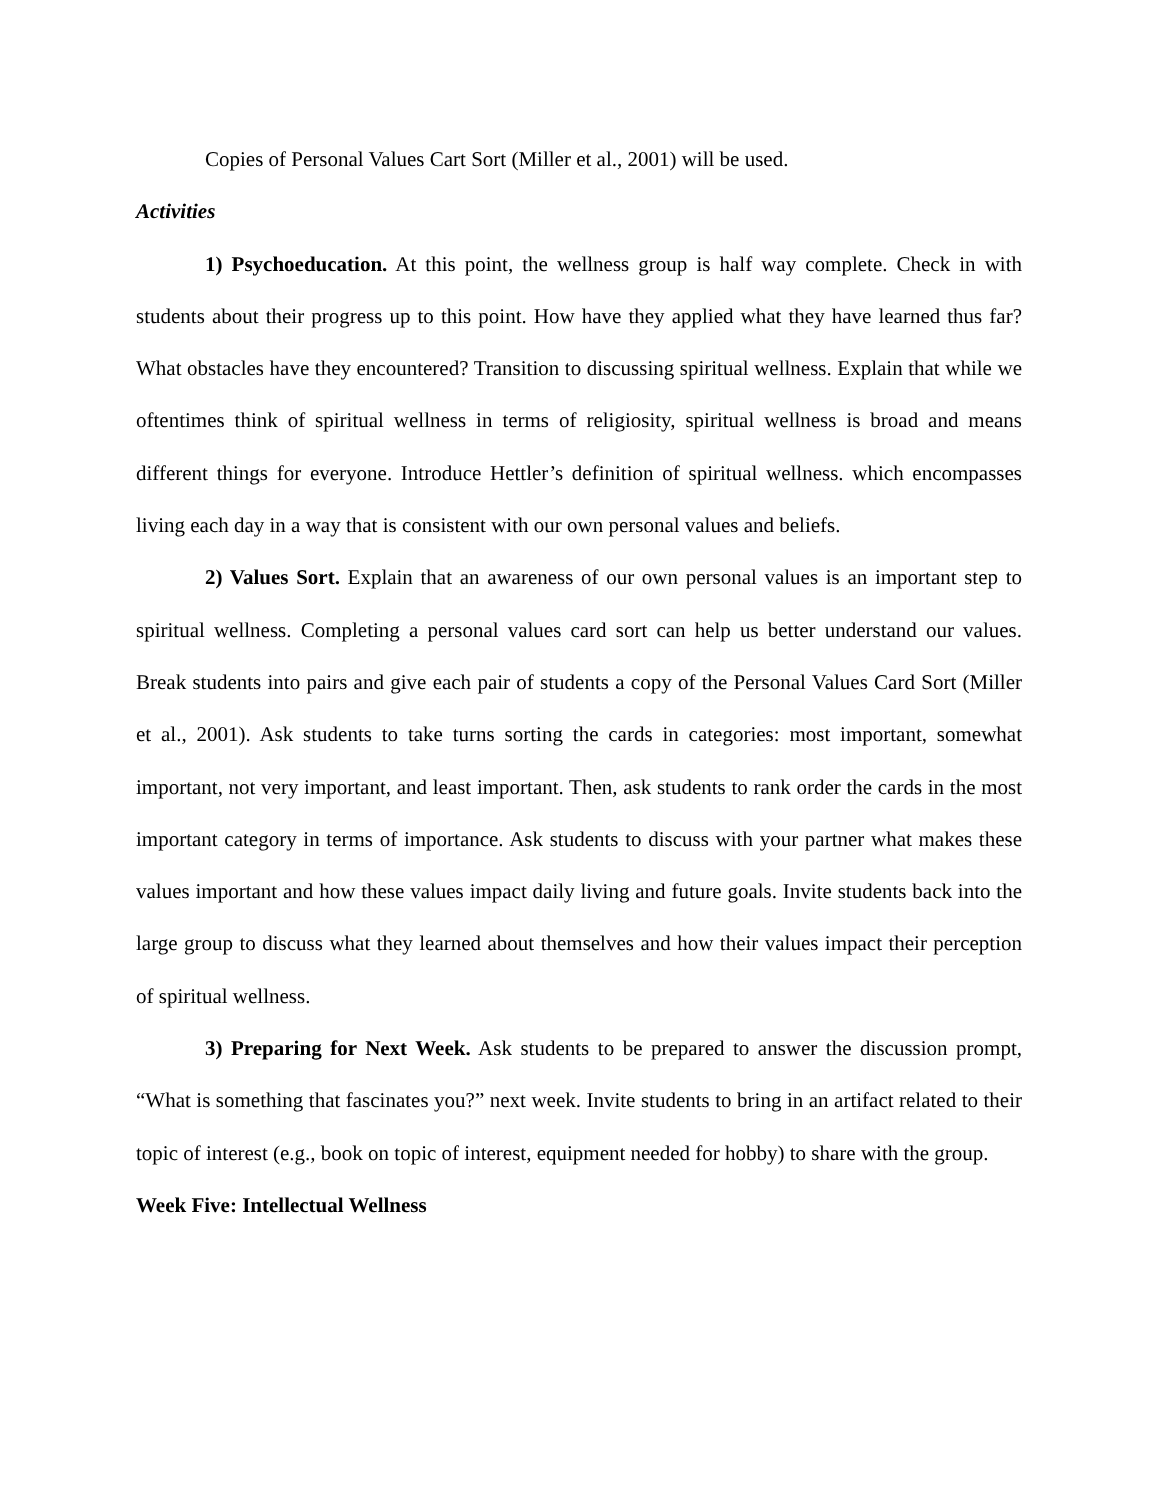Copies of Personal Values Cart Sort (Miller et al., 2001) will be used.
Activities
1) Psychoeducation. At this point, the wellness group is half way complete. Check in with students about their progress up to this point. How have they applied what they have learned thus far? What obstacles have they encountered? Transition to discussing spiritual wellness. Explain that while we oftentimes think of spiritual wellness in terms of religiosity, spiritual wellness is broad and means different things for everyone. Introduce Hettler’s definition of spiritual wellness. which encompasses living each day in a way that is consistent with our own personal values and beliefs.
2) Values Sort. Explain that an awareness of our own personal values is an important step to spiritual wellness. Completing a personal values card sort can help us better understand our values. Break students into pairs and give each pair of students a copy of the Personal Values Card Sort (Miller et al., 2001). Ask students to take turns sorting the cards in categories: most important, somewhat important, not very important, and least important. Then, ask students to rank order the cards in the most important category in terms of importance. Ask students to discuss with your partner what makes these values important and how these values impact daily living and future goals. Invite students back into the large group to discuss what they learned about themselves and how their values impact their perception of spiritual wellness.
3) Preparing for Next Week. Ask students to be prepared to answer the discussion prompt, “What is something that fascinates you?” next week. Invite students to bring in an artifact related to their topic of interest (e.g., book on topic of interest, equipment needed for hobby) to share with the group.
Week Five: Intellectual Wellness